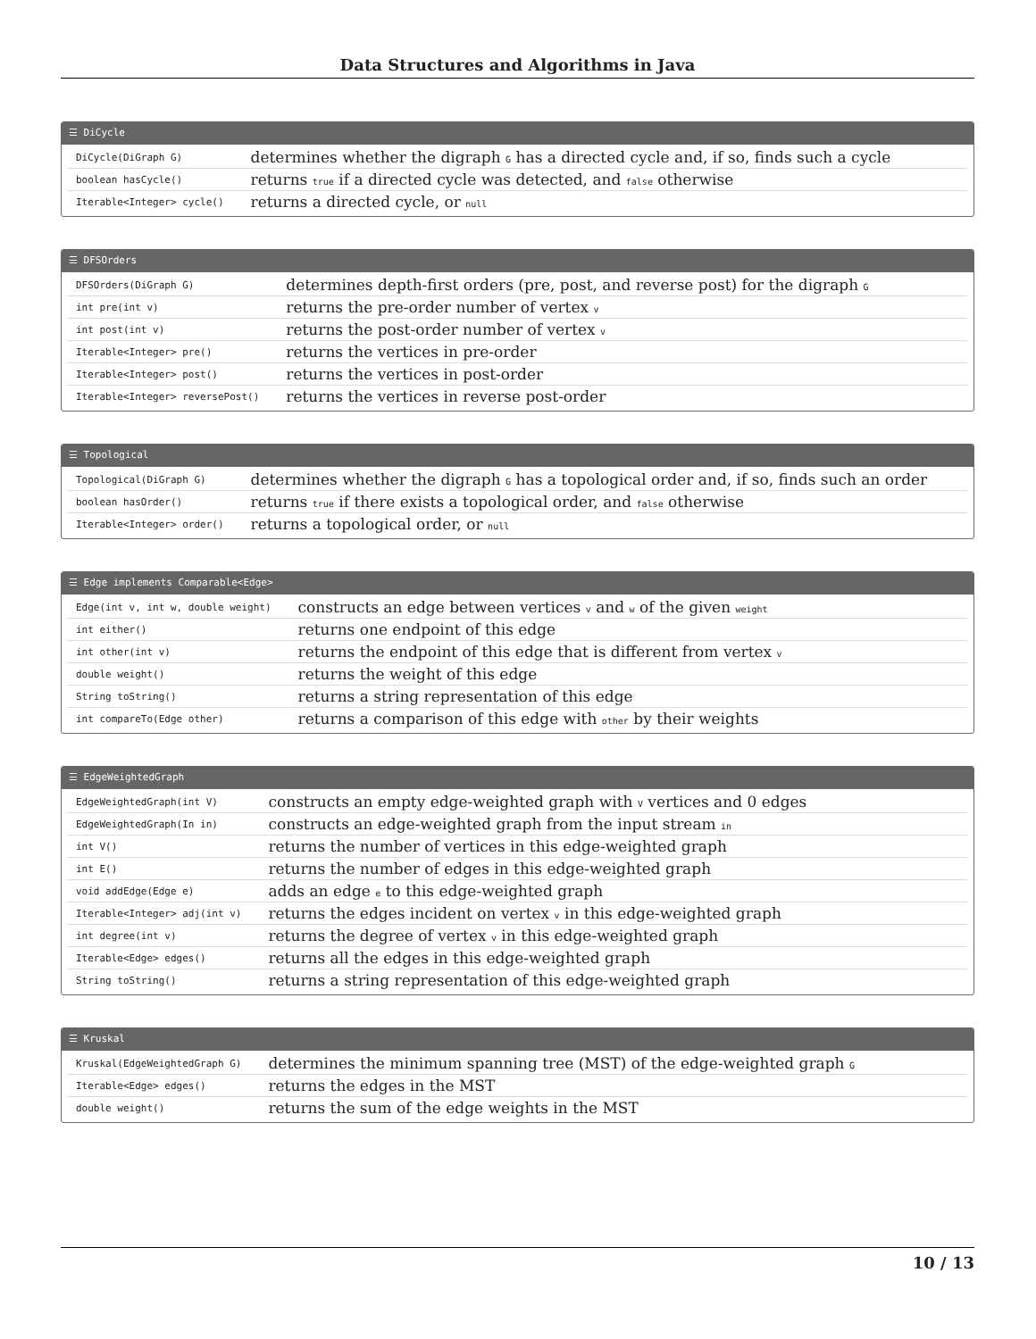Data Structures and Algorithms in Java
☰ DiCycle
| DiCycle(DiGraph G) | determines whether the digraph G has a directed cycle and, if so, finds such a cycle |
| boolean hasCycle() | returns true if a directed cycle was detected, and false otherwise |
| Iterable<Integer> cycle() | returns a directed cycle, or null |
☰ DFSOrders
| DFSOrders(DiGraph G) | determines depth-first orders (pre, post, and reverse post) for the digraph G |
| int pre(int v) | returns the pre-order number of vertex v |
| int post(int v) | returns the post-order number of vertex v |
| Iterable<Integer> pre() | returns the vertices in pre-order |
| Iterable<Integer> post() | returns the vertices in post-order |
| Iterable<Integer> reversePost() | returns the vertices in reverse post-order |
☰ Topological
| Topological(DiGraph G) | determines whether the digraph G has a topological order and, if so, finds such an order |
| boolean hasOrder() | returns true if there exists a topological order, and false otherwise |
| Iterable<Integer> order() | returns a topological order, or null |
☰ Edge implements Comparable<Edge>
| Edge(int v, int w, double weight) | constructs an edge between vertices v and w of the given weight |
| int either() | returns one endpoint of this edge |
| int other(int v) | returns the endpoint of this edge that is different from vertex v |
| double weight() | returns the weight of this edge |
| String toString() | returns a string representation of this edge |
| int compareTo(Edge other) | returns a comparison of this edge with other by their weights |
☰ EdgeWeightedGraph
| EdgeWeightedGraph(int V) | constructs an empty edge-weighted graph with V vertices and 0 edges |
| EdgeWeightedGraph(In in) | constructs an edge-weighted graph from the input stream in |
| int V() | returns the number of vertices in this edge-weighted graph |
| int E() | returns the number of edges in this edge-weighted graph |
| void addEdge(Edge e) | adds an edge e to this edge-weighted graph |
| Iterable<Integer> adj(int v) | returns the edges incident on vertex v in this edge-weighted graph |
| int degree(int v) | returns the degree of vertex v in this edge-weighted graph |
| Iterable<Edge> edges() | returns all the edges in this edge-weighted graph |
| String toString() | returns a string representation of this edge-weighted graph |
☰ Kruskal
| Kruskal(EdgeWeightedGraph G) | determines the minimum spanning tree (MST) of the edge-weighted graph G |
| Iterable<Edge> edges() | returns the edges in the MST |
| double weight() | returns the sum of the edge weights in the MST |
10 / 13